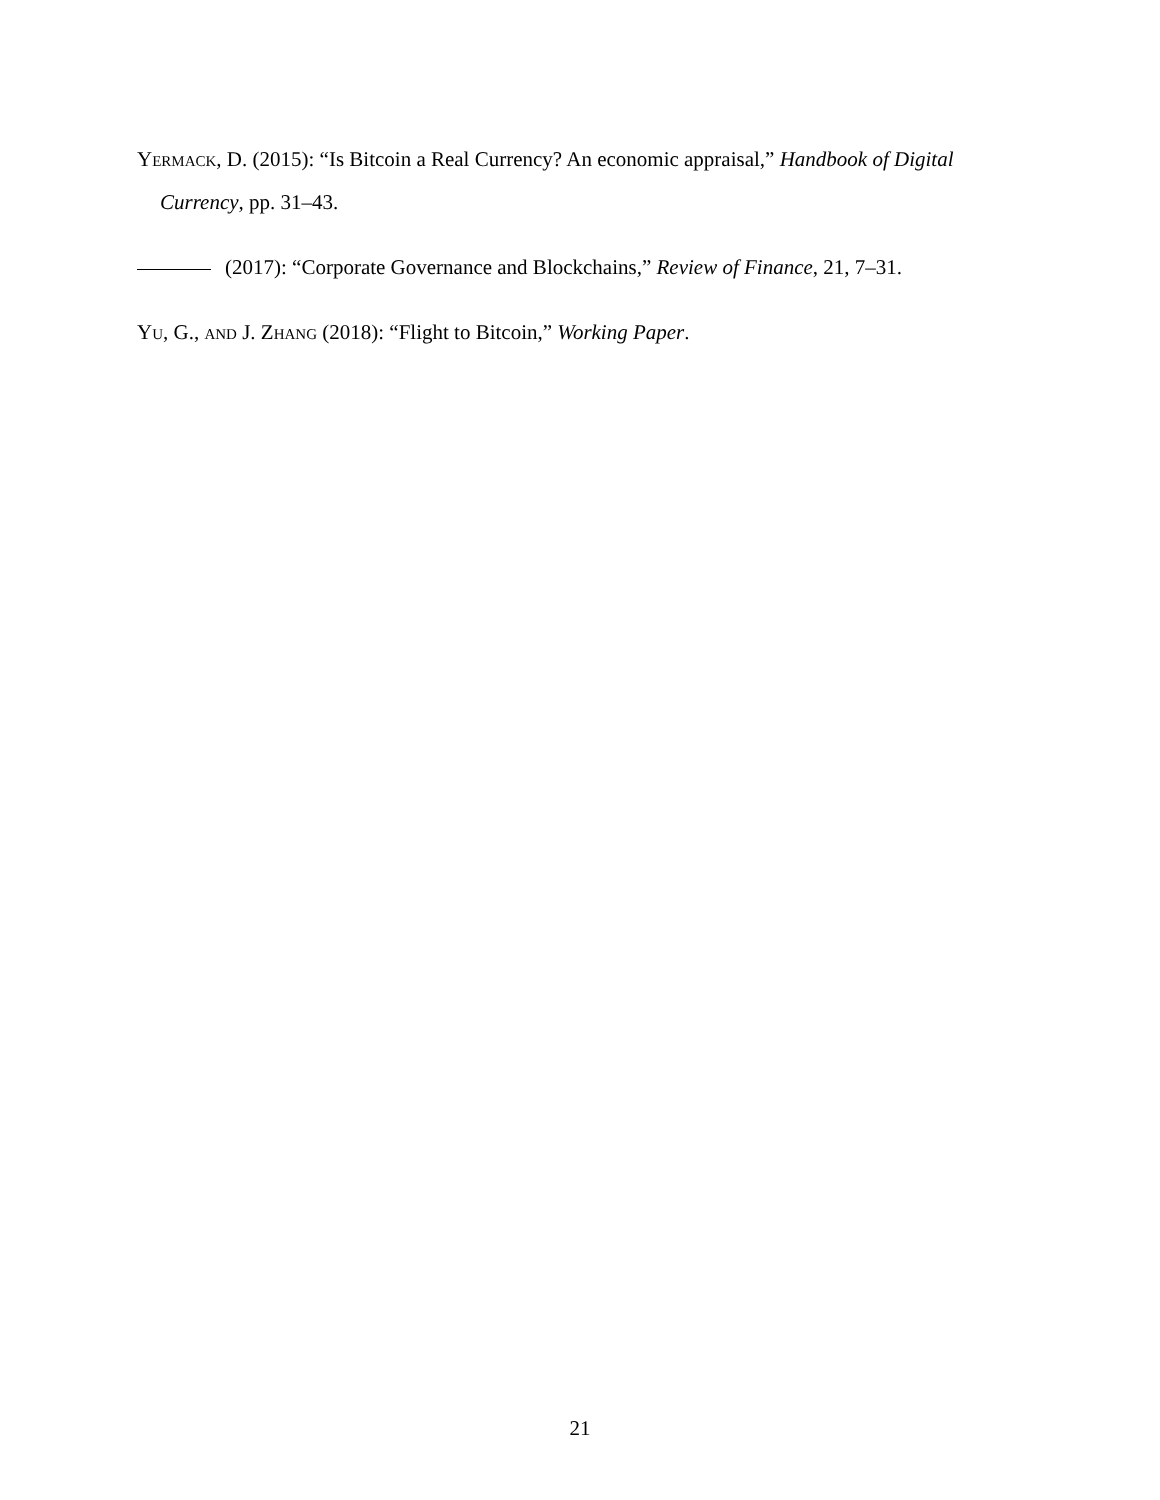Yermack, D. (2015): “Is Bitcoin a Real Currency? An economic appraisal,” Handbook of Digital Currency, pp. 31–43.
(2017): “Corporate Governance and Blockchains,” Review of Finance, 21, 7–31.
Yu, G., and J. Zhang (2018): “Flight to Bitcoin,” Working Paper.
21